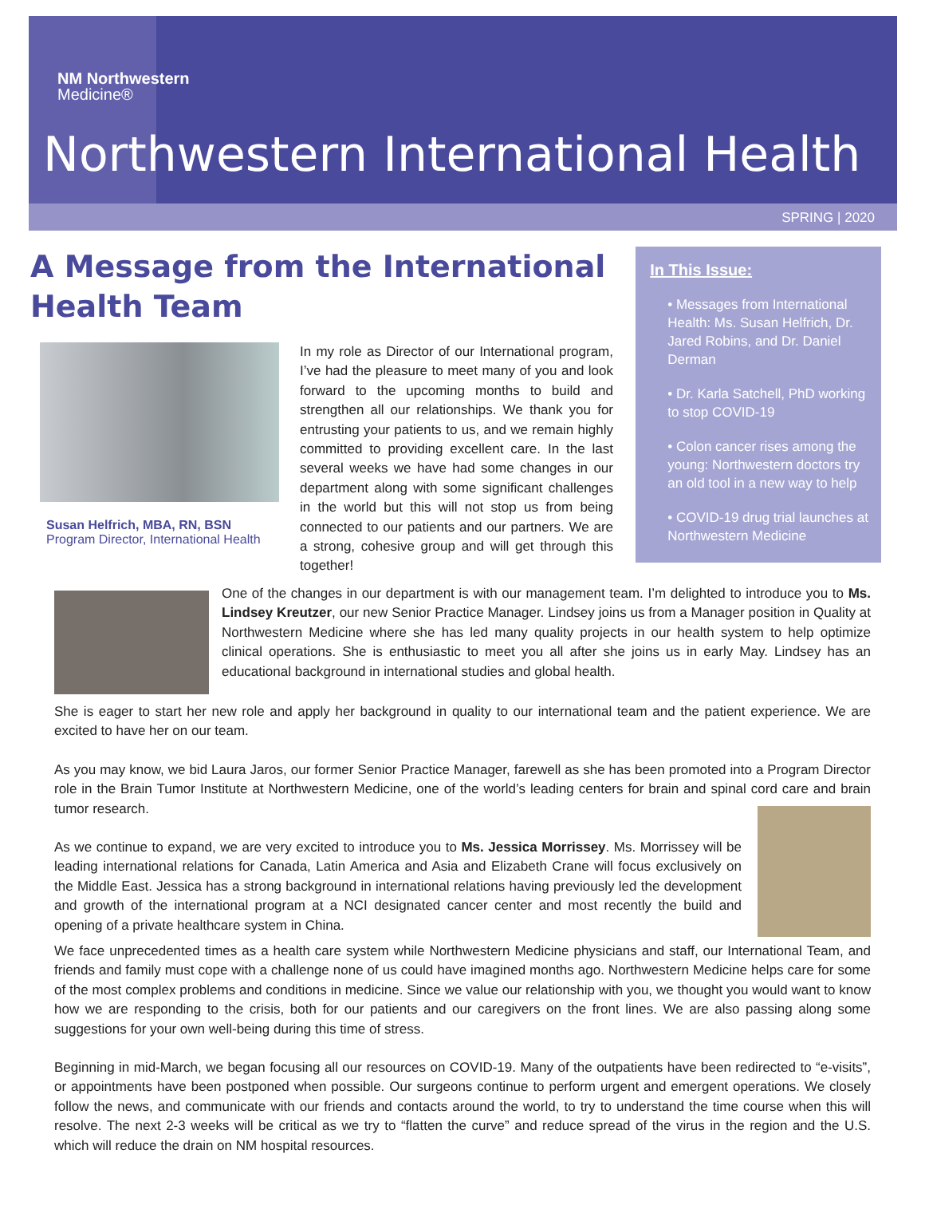NM Northwestern
Medicine®
Northwestern International Health
SPRING | 2020
A Message from the International Health Team
Susan Helfrich, MBA, RN, BSN
Program Director, International Health
In my role as Director of our International program, I’ve had the pleasure to meet many of you and look forward to the upcoming months to build and strengthen all our relationships. We thank you for entrusting your patients to us, and we remain highly committed to providing excellent care. In the last several weeks we have had some changes in our department along with some significant challenges in the world but this will not stop us from being connected to our patients and our partners. We are a strong, cohesive group and will get through this together!
In This Issue:
• Messages from International Health: Ms. Susan Helfrich, Dr. Jared Robins, and Dr. Daniel Derman
• Dr. Karla Satchell, PhD working to stop COVID-19
• Colon cancer rises among the young: Northwestern doctors try an old tool in a new way to help
• COVID-19 drug trial launches at Northwestern Medicine
One of the changes in our department is with our management team. I’m delighted to introduce you to Ms. Lindsey Kreutzer, our new Senior Practice Manager. Lindsey joins us from a Manager position in Quality at Northwestern Medicine where she has led many quality projects in our health system to help optimize clinical operations. She is enthusiastic to meet you all after she joins us in early May. Lindsey has an educational background in international studies and global health.
She is eager to start her new role and apply her background in quality to our international team and the patient experience. We are excited to have her on our team.
As you may know, we bid Laura Jaros, our former Senior Practice Manager, farewell as she has been promoted into a Program Director role in the Brain Tumor Institute at Northwestern Medicine, one of the world’s leading centers for brain and spinal cord care and brain tumor research.
As we continue to expand, we are very excited to introduce you to Ms. Jessica Morrissey. Ms. Morrissey will be leading international relations for Canada, Latin America and Asia and Elizabeth Crane will focus exclusively on the Middle East. Jessica has a strong background in international relations having previously led the development and growth of the international program at a NCI designated cancer center and most recently the build and opening of a private healthcare system in China.
We face unprecedented times as a health care system while Northwestern Medicine physicians and staff, our International Team, and friends and family must cope with a challenge none of us could have imagined months ago. Northwestern Medicine helps care for some of the most complex problems and conditions in medicine. Since we value our relationship with you, we thought you would want to know how we are responding to the crisis, both for our patients and our caregivers on the front lines. We are also passing along some suggestions for your own well-being during this time of stress.
Beginning in mid-March, we began focusing all our resources on COVID-19. Many of the outpatients have been redirected to “e-visits”, or appointments have been postponed when possible. Our surgeons continue to perform urgent and emergent operations. We closely follow the news, and communicate with our friends and contacts around the world, to try to understand the time course when this will resolve. The next 2-3 weeks will be critical as we try to “flatten the curve” and reduce spread of the virus in the region and the U.S. which will reduce the drain on NM hospital resources.